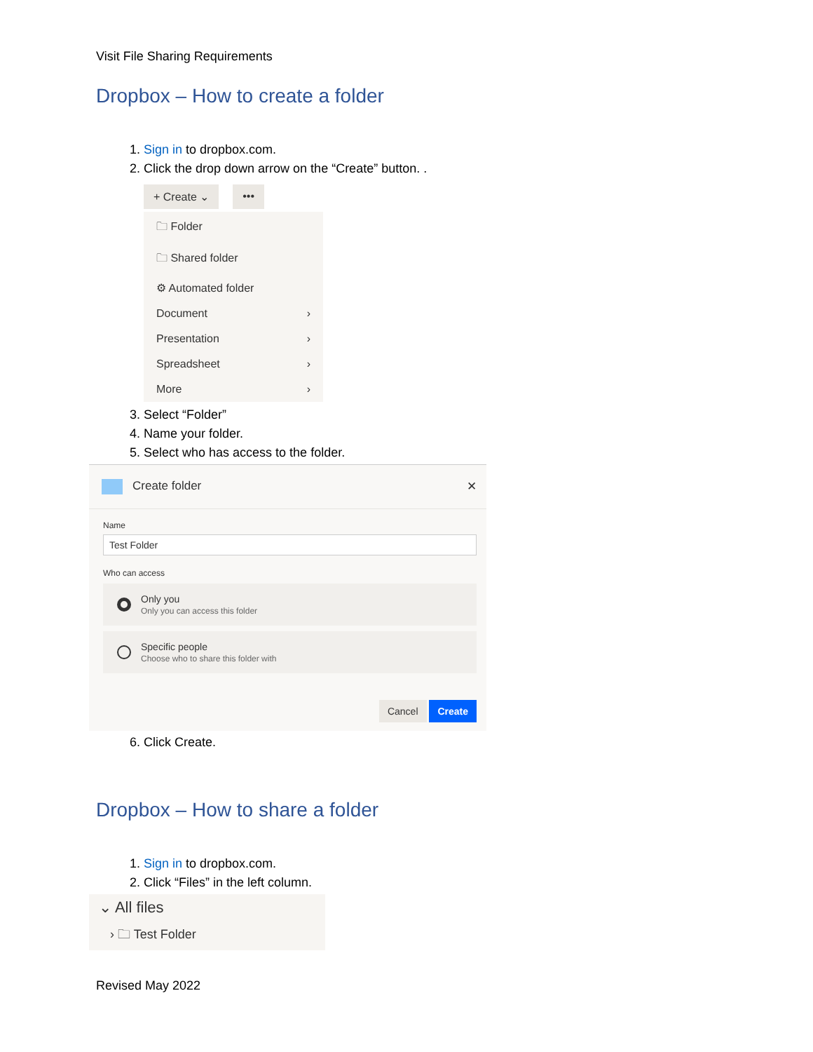Visit File Sharing Requirements
Dropbox – How to create a folder
1. Sign in to dropbox.com.
2. Click the drop down arrow on the “Create” button. .
+ Create ⌄ •••
🗀 Folder
🗀 Shared folder
⚙ Automated folder
Document ›
Presentation ›
Spreadsheet ›
More ›
3. Select “Folder”
4. Name your folder.
5. Select who has access to the folder.
Create folder ✕
Name
Test Folder
Who can access
Only you
Only you can access this folder
Specific people
Choose who to share this folder with
Cancel Create
6. Click Create.
Dropbox – How to share a folder
1. Sign in to dropbox.com.
2. Click “Files” in the left column.
⌄ All files
› 🗀 Test Folder
Revised May 2022